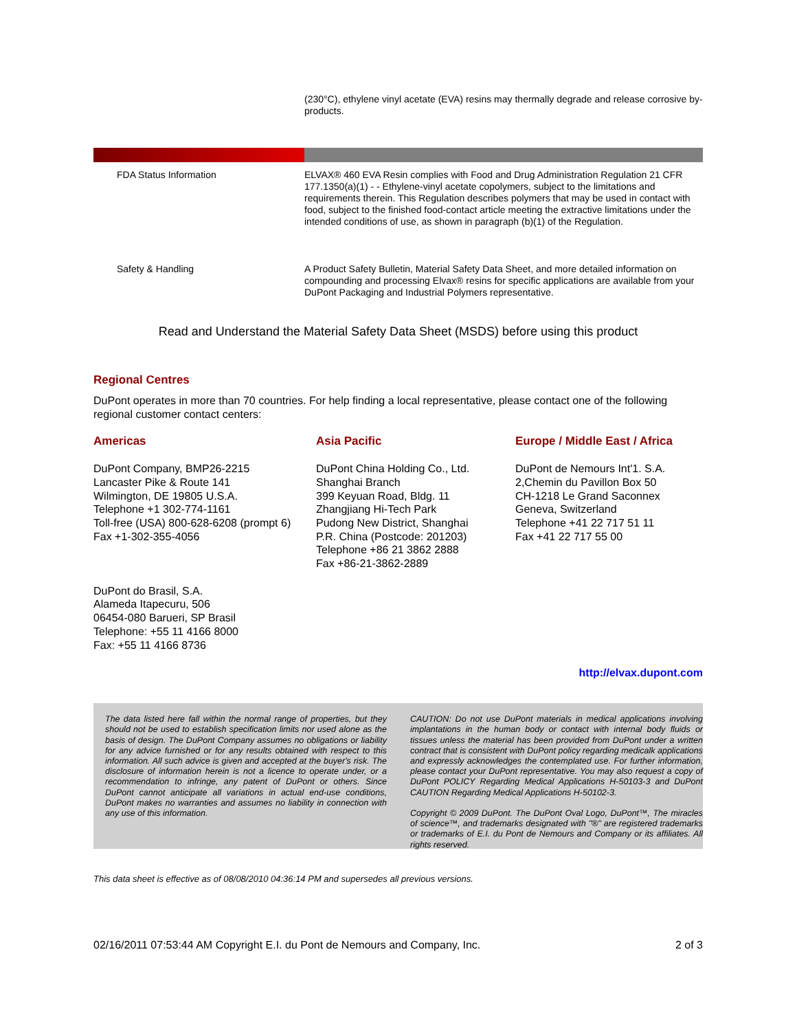(230°C), ethylene vinyl acetate (EVA) resins may thermally degrade and release corrosive by-products.
FDA Status Information
ELVAX® 460 EVA Resin complies with Food and Drug Administration Regulation 21 CFR 177.1350(a)(1) - - Ethylene-vinyl acetate copolymers, subject to the limitations and requirements therein. This Regulation describes polymers that may be used in contact with food, subject to the finished food-contact article meeting the extractive limitations under the intended conditions of use, as shown in paragraph (b)(1) of the Regulation.
Safety & Handling
A Product Safety Bulletin, Material Safety Data Sheet, and more detailed information on compounding and processing Elvax® resins for specific applications are available from your DuPont Packaging and Industrial Polymers representative.
Read and Understand the Material Safety Data Sheet (MSDS) before using this product
Regional Centres
DuPont operates in more than 70 countries. For help finding a local representative, please contact one of the following regional customer contact centers:
Americas
DuPont Company, BMP26-2215
Lancaster Pike & Route 141
Wilmington, DE 19805 U.S.A.
Telephone +1 302-774-1161
Toll-free (USA) 800-628-6208 (prompt 6)
Fax +1-302-355-4056
Asia Pacific
DuPont China Holding Co., Ltd.
Shanghai Branch
399 Keyuan Road, Bldg. 11
Zhangjiang Hi-Tech Park
Pudong New District, Shanghai
P.R. China (Postcode: 201203)
Telephone +86 21 3862 2888
Fax +86-21-3862-2889
Europe / Middle East / Africa
DuPont de Nemours Int'1. S.A.
2,Chemin du Pavillon Box 50
CH-1218 Le Grand Saconnex
Geneva, Switzerland
Telephone +41 22 717 51 11
Fax +41 22 717 55 00
DuPont do Brasil, S.A.
Alameda Itapecuru, 506
06454-080 Barueri, SP Brasil
Telephone: +55 11 4166 8000
Fax: +55 11 4166 8736
http://elvax.dupont.com
The data listed here fall within the normal range of properties, but they should not be used to establish specification limits nor used alone as the basis of design. The DuPont Company assumes no obligations or liability for any advice furnished or for any results obtained with respect to this information. All such advice is given and accepted at the buyer's risk. The disclosure of information herein is not a licence to operate under, or a recommendation to infringe, any patent of DuPont or others. Since DuPont cannot anticipate all variations in actual end-use conditions, DuPont makes no warranties and assumes no liability in connection with any use of this information.
CAUTION: Do not use DuPont materials in medical applications involving implantations in the human body or contact with internal body fluids or tissues unless the material has been provided from DuPont under a written contract that is consistent with DuPont policy regarding medicalk applications and expressly acknowledges the contemplated use. For further information, please contact your DuPont representative. You may also request a copy of DuPont POLICY Regarding Medical Applications H-50103-3 and DuPont CAUTION Regarding Medical Applications H-50102-3.
Copyright © 2009 DuPont. The DuPont Oval Logo, DuPont™, The miracles of science™, and trademarks designated with "®" are registered trademarks or trademarks of E.I. du Pont de Nemours and Company or its affiliates. All rights reserved.
This data sheet is effective as of 08/08/2010 04:36:14 PM and supersedes all previous versions.
02/16/2011 07:53:44 AM Copyright E.I. du Pont de Nemours and Company, Inc. 2 of 3